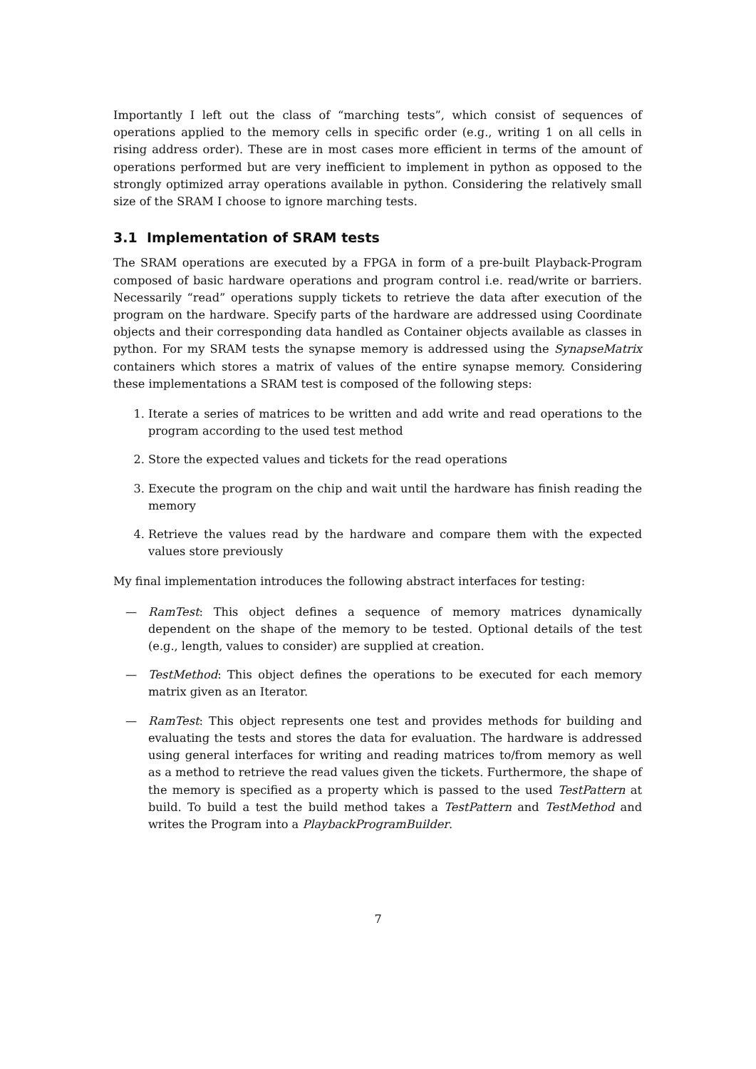Importantly I left out the class of “marching tests”, which consist of sequences of operations applied to the memory cells in specific order (e.g., writing 1 on all cells in rising address order). These are in most cases more efficient in terms of the amount of operations performed but are very inefficient to implement in python as opposed to the strongly optimized array operations available in python. Considering the relatively small size of the SRAM I choose to ignore marching tests.
3.1 Implementation of SRAM tests
The SRAM operations are executed by a FPGA in form of a pre-built Playback-Program composed of basic hardware operations and program control i.e. read/write or barriers. Necessarily “read” operations supply tickets to retrieve the data after execution of the program on the hardware. Specify parts of the hardware are addressed using Coordinate objects and their corresponding data handled as Container objects available as classes in python. For my SRAM tests the synapse memory is addressed using the SynapseMatrix containers which stores a matrix of values of the entire synapse memory. Considering these implementations a SRAM test is composed of the following steps:
1. Iterate a series of matrices to be written and add write and read operations to the program according to the used test method
2. Store the expected values and tickets for the read operations
3. Execute the program on the chip and wait until the hardware has finish reading the memory
4. Retrieve the values read by the hardware and compare them with the expected values store previously
My final implementation introduces the following abstract interfaces for testing:
— RamTest: This object defines a sequence of memory matrices dynamically dependent on the shape of the memory to be tested. Optional details of the test (e.g., length, values to consider) are supplied at creation.
— TestMethod: This object defines the operations to be executed for each memory matrix given as an Iterator.
— RamTest: This object represents one test and provides methods for building and evaluating the tests and stores the data for evaluation. The hardware is addressed using general interfaces for writing and reading matrices to/from memory as well as a method to retrieve the read values given the tickets. Furthermore, the shape of the memory is specified as a property which is passed to the used TestPattern at build. To build a test the build method takes a TestPattern and TestMethod and writes the Program into a PlaybackProgramBuilder.
7